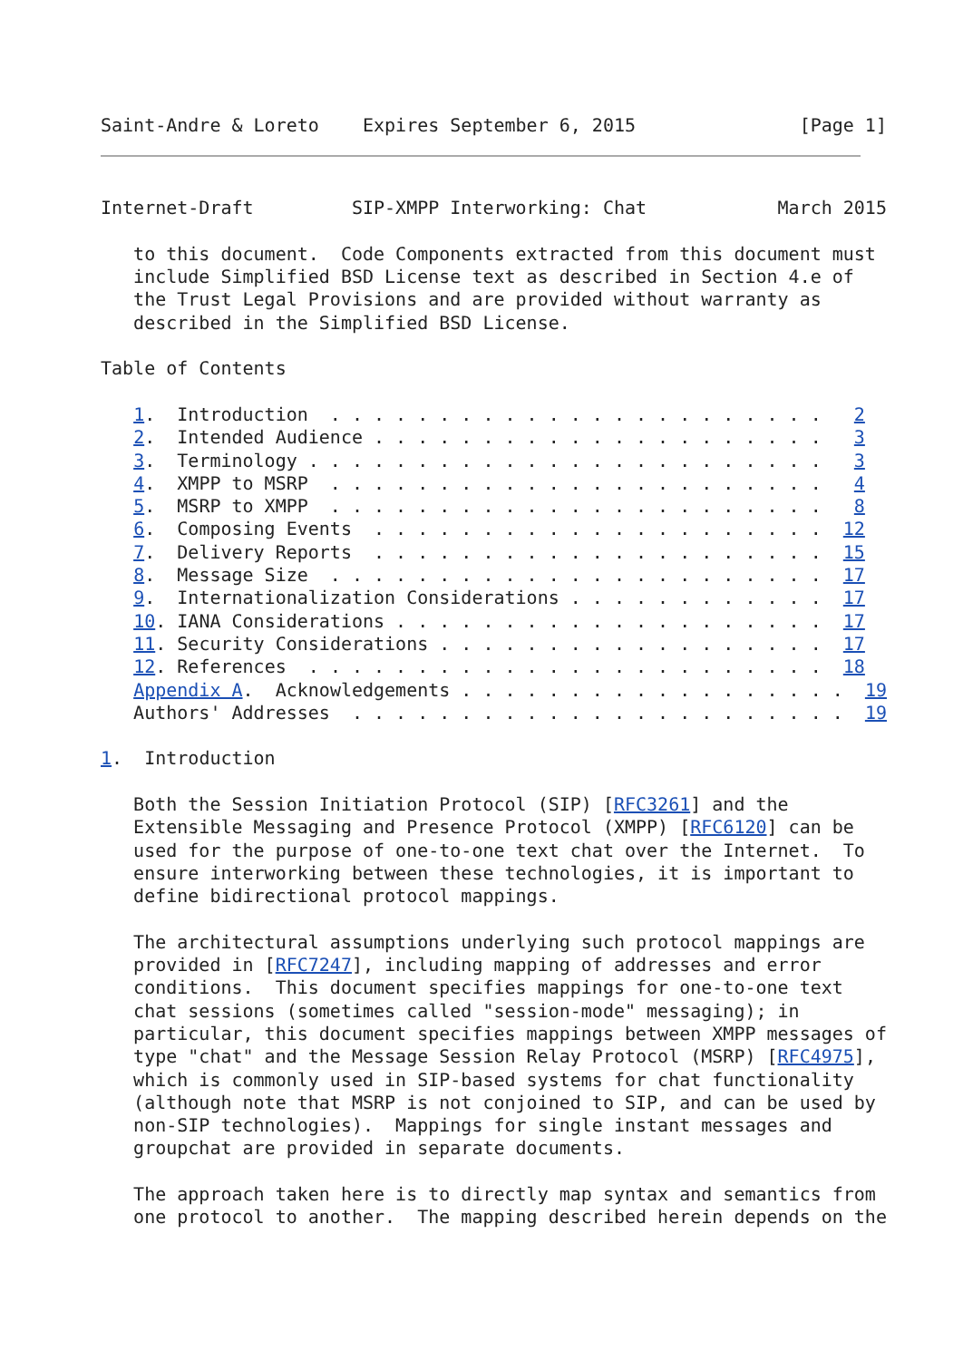Saint-Andre & Loreto    Expires September 6, 2015               [Page 1]
Internet-Draft         SIP-XMPP Interworking: Chat            March 2015

   to this document.  Code Components extracted from this document must
   include Simplified BSD License text as described in Section 4.e of
   the Trust Legal Provisions and are provided without warranty as
   described in the Simplified BSD License.

Table of Contents

   1.  Introduction  . . . . . . . . . . . . . . . . . . . . . . .   2
   2.  Intended Audience . . . . . . . . . . . . . . . . . . . . .   3
   3.  Terminology . . . . . . . . . . . . . . . . . . . . . . . .   3
   4.  XMPP to MSRP  . . . . . . . . . . . . . . . . . . . . . . .   4
   5.  MSRP to XMPP  . . . . . . . . . . . . . . . . . . . . . . .   8
   6.  Composing Events  . . . . . . . . . . . . . . . . . . . . .  12
   7.  Delivery Reports  . . . . . . . . . . . . . . . . . . . . .  15
   8.  Message Size  . . . . . . . . . . . . . . . . . . . . . . .  17
   9.  Internationalization Considerations . . . . . . . . . . . .  17
   10. IANA Considerations . . . . . . . . . . . . . . . . . . . .  17
   11. Security Considerations . . . . . . . . . . . . . . . . . .  17
   12. References  . . . . . . . . . . . . . . . . . . . . . . . .  18
   Appendix A.  Acknowledgements . . . . . . . . . . . . . . . . . .  19
   Authors' Addresses  . . . . . . . . . . . . . . . . . . . . . . .  19

1.  Introduction

   Both the Session Initiation Protocol (SIP) [RFC3261] and the
   Extensible Messaging and Presence Protocol (XMPP) [RFC6120] can be
   used for the purpose of one-to-one text chat over the Internet.  To
   ensure interworking between these technologies, it is important to
   define bidirectional protocol mappings.

   The architectural assumptions underlying such protocol mappings are
   provided in [RFC7247], including mapping of addresses and error
   conditions.  This document specifies mappings for one-to-one text
   chat sessions (sometimes called "session-mode" messaging); in
   particular, this document specifies mappings between XMPP messages of
   type "chat" and the Message Session Relay Protocol (MSRP) [RFC4975],
   which is commonly used in SIP-based systems for chat functionality
   (although note that MSRP is not conjoined to SIP, and can be used by
   non-SIP technologies).  Mappings for single instant messages and
   groupchat are provided in separate documents.

   The approach taken here is to directly map syntax and semantics from
   one protocol to another.  The mapping described herein depends on the